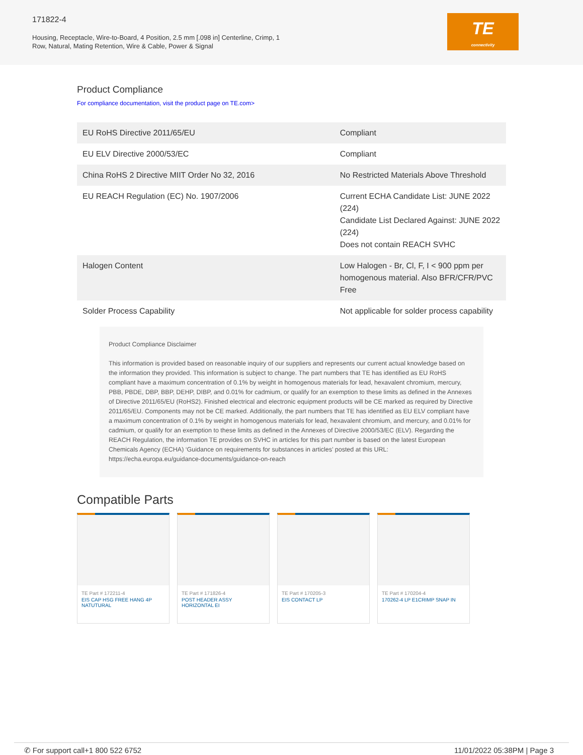171822-4
Housing, Receptacle, Wire-to-Board, 4 Position, 2.5 mm [.098 in] Centerline, Crimp, 1 Row, Natural, Mating Retention, Wire & Cable, Power & Signal
TE
connectivity
Product Compliance
For compliance documentation, visit the product page on TE.com>
| EU RoHS Directive 2011/65/EU | Compliant |
| EU ELV Directive 2000/53/EC | Compliant |
| China RoHS 2 Directive MIIT Order No 32, 2016 | No Restricted Materials Above Threshold |
| EU REACH Regulation (EC) No. 1907/2006 | Current ECHA Candidate List: JUNE 2022 (224) Candidate List Declared Against: JUNE 2022 (224) Does not contain REACH SVHC |
| Halogen Content | Low Halogen - Br, Cl, F, I < 900 ppm per homogenous material. Also BFR/CFR/PVC Free |
| Solder Process Capability | Not applicable for solder process capability |
Product Compliance Disclaimer
This information is provided based on reasonable inquiry of our suppliers and represents our current actual knowledge based on the information they provided. This information is subject to change. The part numbers that TE has identified as EU RoHS compliant have a maximum concentration of 0.1% by weight in homogenous materials for lead, hexavalent chromium, mercury, PBB, PBDE, DBP, BBP, DEHP, DIBP, and 0.01% for cadmium, or qualify for an exemption to these limits as defined in the Annexes of Directive 2011/65/EU (RoHS2). Finished electrical and electronic equipment products will be CE marked as required by Directive 2011/65/EU. Components may not be CE marked. Additionally, the part numbers that TE has identified as EU ELV compliant have a maximum concentration of 0.1% by weight in homogenous materials for lead, hexavalent chromium, and mercury, and 0.01% for cadmium, or qualify for an exemption to these limits as defined in the Annexes of Directive 2000/53/EC (ELV). Regarding the REACH Regulation, the information TE provides on SVHC in articles for this part number is based on the latest European Chemicals Agency (ECHA) ‘Guidance on requirements for substances in articles’ posted at this URL: https://echa.europa.eu/guidance-documents/guidance-on-reach
Compatible Parts
TE Part # 172211-4
EIS CAP HSG FREE HANG 4P NATUTURAL
TE Part # 171826-4
POST HEADER ASSY HORIZONTAL EI
TE Part # 170205-3
EIS CONTACT LP
TE Part # 170204-4
170262-4 LP E1CRIMP SNAP IN
✆ For support call+1 800 522 6752 11/01/2022 05:38PM | Page 3